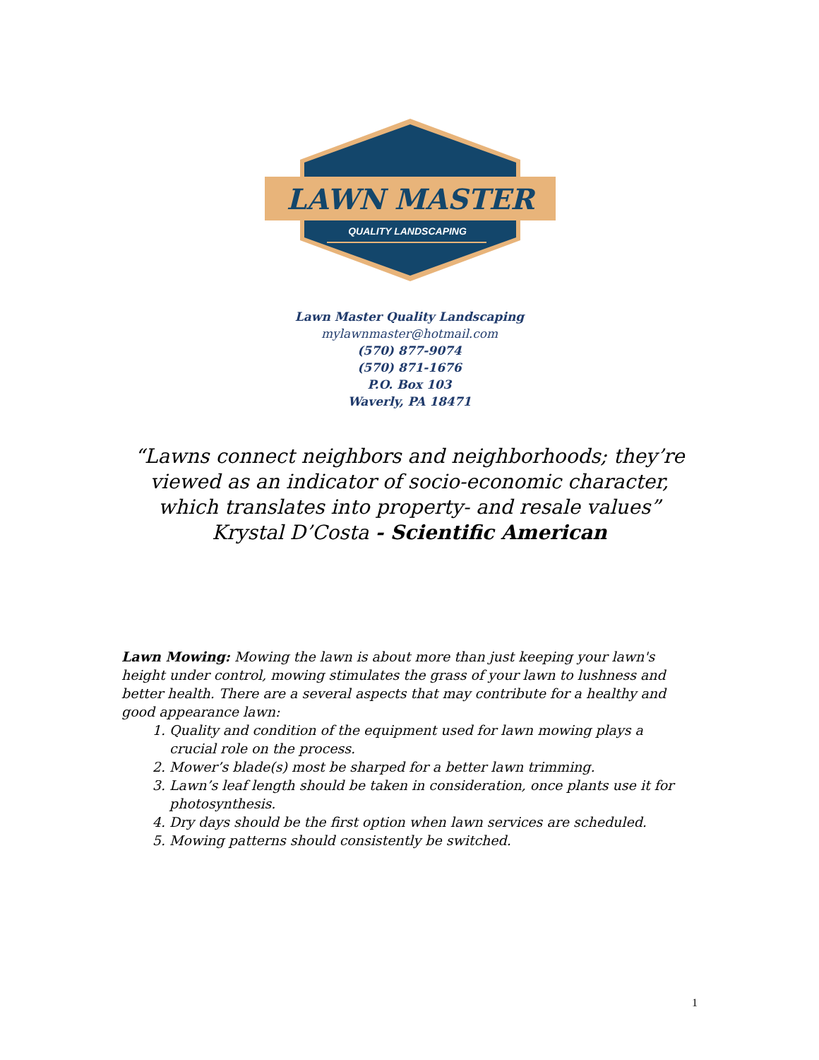LAWN MASTER
QUALITY LANDSCAPING
Lawn Master Quality Landscaping
mylawnmaster@hotmail.com
(570) 877-9074
(570) 871-1676
P.O. Box 103
Waverly, PA 18471
“Lawns connect neighbors and neighborhoods; they’re
viewed as an indicator of socio-economic character,
which translates into property- and resale values”
Krystal D’Costa - Scientific American
Lawn Mowing: Mowing the lawn is about more than just keeping your lawn's height under control, mowing stimulates the grass of your lawn to lushness and better health. There are a several aspects that may contribute for a healthy and good appearance lawn:
1. Quality and condition of the equipment used for lawn mowing plays a crucial role on the process.
2. Mower’s blade(s) most be sharped for a better lawn trimming.
3. Lawn’s leaf length should be taken in consideration, once plants use it for photosynthesis.
4. Dry days should be the first option when lawn services are scheduled.
5. Mowing patterns should consistently be switched.
1